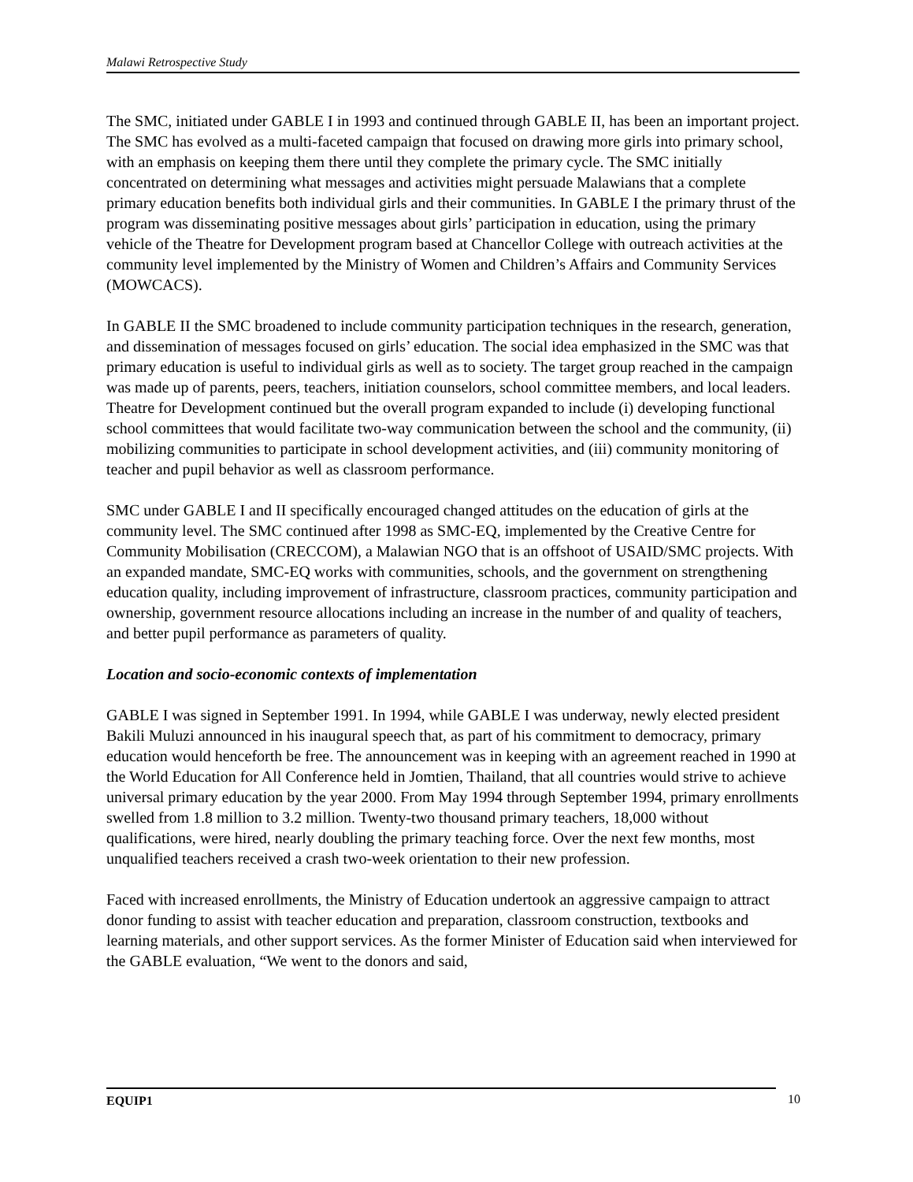Malawi Retrospective Study
The SMC, initiated under GABLE I in 1993 and continued through GABLE II, has been an important project. The SMC has evolved as a multi-faceted campaign that focused on drawing more girls into primary school, with an emphasis on keeping them there until they complete the primary cycle. The SMC initially concentrated on determining what messages and activities might persuade Malawians that a complete primary education benefits both individual girls and their communities. In GABLE I the primary thrust of the program was disseminating positive messages about girls’ participation in education, using the primary vehicle of the Theatre for Development program based at Chancellor College with outreach activities at the community level implemented by the Ministry of Women and Children’s Affairs and Community Services (MOWCACS).
In GABLE II the SMC broadened to include community participation techniques in the research, generation, and dissemination of messages focused on girls’ education. The social idea emphasized in the SMC was that primary education is useful to individual girls as well as to society. The target group reached in the campaign was made up of parents, peers, teachers, initiation counselors, school committee members, and local leaders. Theatre for Development continued but the overall program expanded to include (i) developing functional school committees that would facilitate two-way communication between the school and the community, (ii) mobilizing communities to participate in school development activities, and (iii) community monitoring of teacher and pupil behavior as well as classroom performance.
SMC under GABLE I and II specifically encouraged changed attitudes on the education of girls at the community level. The SMC continued after 1998 as SMC-EQ, implemented by the Creative Centre for Community Mobilisation (CRECCOM), a Malawian NGO that is an offshoot of USAID/SMC projects. With an expanded mandate, SMC-EQ works with communities, schools, and the government on strengthening education quality, including improvement of infrastructure, classroom practices, community participation and ownership, government resource allocations including an increase in the number of and quality of teachers, and better pupil performance as parameters of quality.
Location and socio-economic contexts of implementation
GABLE I was signed in September 1991. In 1994, while GABLE I was underway, newly elected president Bakili Muluzi announced in his inaugural speech that, as part of his commitment to democracy, primary education would henceforth be free. The announcement was in keeping with an agreement reached in 1990 at the World Education for All Conference held in Jomtien, Thailand, that all countries would strive to achieve universal primary education by the year 2000. From May 1994 through September 1994, primary enrollments swelled from 1.8 million to 3.2 million. Twenty-two thousand primary teachers, 18,000 without qualifications, were hired, nearly doubling the primary teaching force. Over the next few months, most unqualified teachers received a crash two-week orientation to their new profession.
Faced with increased enrollments, the Ministry of Education undertook an aggressive campaign to attract donor funding to assist with teacher education and preparation, classroom construction, textbooks and learning materials, and other support services. As the former Minister of Education said when interviewed for the GABLE evaluation, “We went to the donors and said,
EQUIP1 10